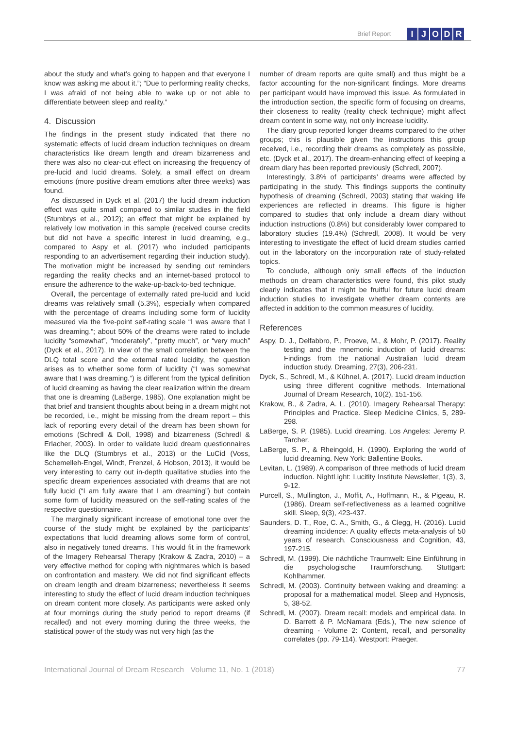Brief Report IJODR
about the study and what’s going to happen and that everyone I know was asking me about it.”; “Due to performing reality checks, I was afraid of not being able to wake up or not able to differentiate between sleep and reality.”
4. Discussion
The findings in the present study indicated that there no systematic effects of lucid dream induction techniques on dream characteristics like dream length and dream bizarreness and there was also no clear-cut effect on increasing the frequency of pre-lucid and lucid dreams. Solely, a small effect on dream emotions (more positive dream emotions after three weeks) was found.
As discussed in Dyck et al. (2017) the lucid dream induction effect was quite small compared to similar studies in the field (Stumbrys et al., 2012); an effect that might be explained by relatively low motivation in this sample (received course credits but did not have a specific interest in lucid dreaming, e.g., compared to Aspy et al. (2017) who included participants responding to an advertisement regarding their induction study). The motivation might be increased by sending out reminders regarding the reality checks and an internet-based protocol to ensure the adherence to the wake-up-back-to-bed technique.
Overall, the percentage of externally rated pre-lucid and lucid dreams was relatively small (5.3%), especially when compared with the percentage of dreams including some form of lucidity measured via the five-point self-rating scale “I was aware that I was dreaming.”; about 50% of the dreams were rated to include lucidity “somewhat”, “moderately”, “pretty much”, or “very much” (Dyck et al., 2017). In view of the small correlation between the DLQ total score and the external rated lucidity, the question arises as to whether some form of lucidity (“I was somewhat aware that I was dreaming.”) is different from the typical definition of lucid dreaming as having the clear realization within the dream that one is dreaming (LaBerge, 1985). One explanation might be that brief and transient thoughts about being in a dream might not be recorded, i.e., might be missing from the dream report – this lack of reporting every detail of the dream has been shown for emotions (Schredl & Doll, 1998) and bizarreness (Schredl & Erlacher, 2003). In order to validate lucid dream questionnaires like the DLQ (Stumbrys et al., 2013) or the LuCid (Voss, Schemelleh-Engel, Windt, Frenzel, & Hobson, 2013), it would be very interesting to carry out in-depth qualitative studies into the specific dream experiences associated with dreams that are not fully lucid (“I am fully aware that I am dreaming”) but contain some form of lucidity measured on the self-rating scales of the respective questionnaire.
The marginally significant increase of emotional tone over the course of the study might be explained by the participants’ expectations that lucid dreaming allows some form of control, also in negatively toned dreams. This would fit in the framework of the Imagery Rehearsal Therapy (Krakow & Zadra, 2010) – a very effective method for coping with nightmares which is based on confrontation and mastery. We did not find significant effects on dream length and dream bizarreness; nevertheless it seems interesting to study the effect of lucid dream induction techniques on dream content more closely. As participants were asked only at four mornings during the study period to report dreams (if recalled) and not every morning during the three weeks, the statistical power of the study was not very high (as the
number of dream reports are quite small) and thus might be a factor accounting for the non-significant findings. More dreams per participant would have improved this issue. As formulated in the introduction section, the specific form of focusing on dreams, their closeness to reality (reality check technique) might affect dream content in some way, not only increase lucidity.
The diary group reported longer dreams compared to the other groups; this is plausible given the instructions this group received, i.e., recording their dreams as completely as possible, etc. (Dyck et al., 2017). The dream-enhancing effect of keeping a dream diary has been reported previously (Schredl, 2007).
Interestingly, 3.8% of participants’ dreams were affected by participating in the study. This findings supports the continuity hypothesis of dreaming (Schredl, 2003) stating that waking life experiences are reflected in dreams. This figure is higher compared to studies that only include a dream diary without induction instructions (0.8%) but considerably lower compared to laboratory studies (19.4%) (Schredl, 2008). It would be very interesting to investigate the effect of lucid dream studies carried out in the laboratory on the incorporation rate of study-related topics.
To conclude, although only small effects of the induction methods on dream characteristics were found, this pilot study clearly indicates that it might be fruitful for future lucid dream induction studies to investigate whether dream contents are affected in addition to the common measures of lucidity.
References
Aspy, D. J., Delfabbro, P., Proeve, M., & Mohr, P. (2017). Reality testing and the mnemonic induction of lucid dreams: Findings from the national Australian lucid dream induction study. Dreaming, 27(3), 206-231.
Dyck, S., Schredl, M., & Kühnel, A. (2017). Lucid dream induction using three different cognitive methods. International Journal of Dream Research, 10(2), 151-156.
Krakow, B., & Zadra, A. L. (2010). Imagery Rehearsal Therapy: Principles and Practice. Sleep Medicine Clinics, 5, 289-298.
LaBerge, S. P. (1985). Lucid dreaming. Los Angeles: Jeremy P. Tarcher.
LaBerge, S. P., & Rheingold, H. (1990). Exploring the world of lucid dreaming. New York: Ballentine Books.
Levitan, L. (1989). A comparison of three methods of lucid dream induction. NightLight: Lucitity Institute Newsletter, 1(3), 3, 9-12.
Purcell, S., Mullington, J., Moffit, A., Hoffmann, R., & Pigeau, R. (1986). Dream self-reflectiveness as a learned cognitive skill. Sleep, 9(3), 423-437.
Saunders, D. T., Roe, C. A., Smith, G., & Clegg, H. (2016). Lucid dreaming incidence: A quality effects meta-analysis of 50 years of research. Consciousness and Cognition, 43, 197-215.
Schredl, M. (1999). Die nächtliche Traumwelt: Eine Einführung in die psychologische Traumforschung. Stuttgart: Kohlhammer.
Schredl, M. (2003). Continuity between waking and dreaming: a proposal for a mathematical model. Sleep and Hypnosis, 5, 38-52.
Schredl, M. (2007). Dream recall: models and empirical data. In D. Barrett & P. McNamara (Eds.), The new science of dreaming - Volume 2: Content, recall, and personality correlates (pp. 79-114). Westport: Praeger.
International Journal of Dream Research Volume 11, No. 1 (2018) 77